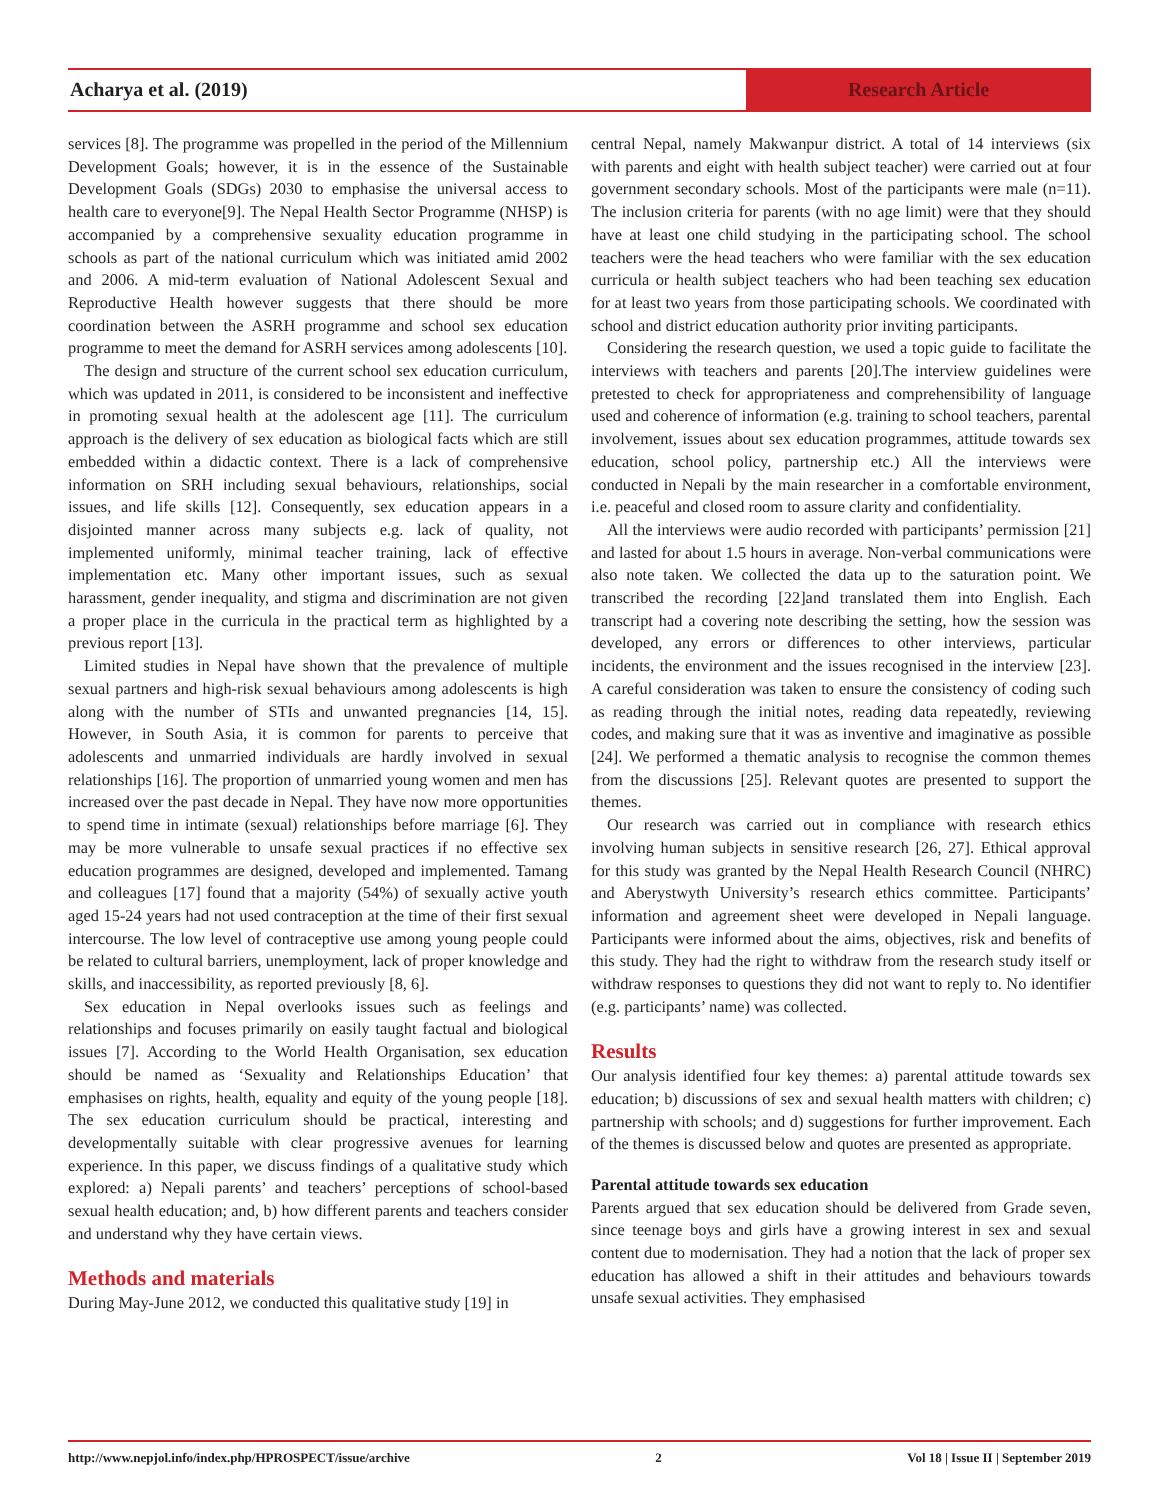Acharya et al. (2019) Research Article
services [8]. The programme was propelled in the period of the Millennium Development Goals; however, it is in the essence of the Sustainable Development Goals (SDGs) 2030 to emphasise the universal access to health care to everyone[9]. The Nepal Health Sector Programme (NHSP) is accompanied by a comprehensive sexuality education programme in schools as part of the national curriculum which was initiated amid 2002 and 2006. A mid-term evaluation of National Adolescent Sexual and Reproductive Health however suggests that there should be more coordination between the ASRH programme and school sex education programme to meet the demand for ASRH services among adolescents [10].
The design and structure of the current school sex education curriculum, which was updated in 2011, is considered to be inconsistent and ineffective in promoting sexual health at the adolescent age [11]. The curriculum approach is the delivery of sex education as biological facts which are still embedded within a didactic context. There is a lack of comprehensive information on SRH including sexual behaviours, relationships, social issues, and life skills [12]. Consequently, sex education appears in a disjointed manner across many subjects e.g. lack of quality, not implemented uniformly, minimal teacher training, lack of effective implementation etc. Many other important issues, such as sexual harassment, gender inequality, and stigma and discrimination are not given a proper place in the curricula in the practical term as highlighted by a previous report [13].
Limited studies in Nepal have shown that the prevalence of multiple sexual partners and high-risk sexual behaviours among adolescents is high along with the number of STIs and unwanted pregnancies [14, 15]. However, in South Asia, it is common for parents to perceive that adolescents and unmarried individuals are hardly involved in sexual relationships [16]. The proportion of unmarried young women and men has increased over the past decade in Nepal. They have now more opportunities to spend time in intimate (sexual) relationships before marriage [6]. They may be more vulnerable to unsafe sexual practices if no effective sex education programmes are designed, developed and implemented. Tamang and colleagues [17] found that a majority (54%) of sexually active youth aged 15-24 years had not used contraception at the time of their first sexual intercourse. The low level of contraceptive use among young people could be related to cultural barriers, unemployment, lack of proper knowledge and skills, and inaccessibility, as reported previously [8, 6].
Sex education in Nepal overlooks issues such as feelings and relationships and focuses primarily on easily taught factual and biological issues [7]. According to the World Health Organisation, sex education should be named as ‘Sexuality and Relationships Education’ that emphasises on rights, health, equality and equity of the young people [18]. The sex education curriculum should be practical, interesting and developmentally suitable with clear progressive avenues for learning experience. In this paper, we discuss findings of a qualitative study which explored: a) Nepali parents’ and teachers’ perceptions of school-based sexual health education; and, b) how different parents and teachers consider and understand why they have certain views.
Methods and materials
During May-June 2012, we conducted this qualitative study [19] in
central Nepal, namely Makwanpur district. A total of 14 interviews (six with parents and eight with health subject teacher) were carried out at four government secondary schools. Most of the participants were male (n=11). The inclusion criteria for parents (with no age limit) were that they should have at least one child studying in the participating school. The school teachers were the head teachers who were familiar with the sex education curricula or health subject teachers who had been teaching sex education for at least two years from those participating schools. We coordinated with school and district education authority prior inviting participants.
Considering the research question, we used a topic guide to facilitate the interviews with teachers and parents [20].The interview guidelines were pretested to check for appropriateness and comprehensibility of language used and coherence of information (e.g. training to school teachers, parental involvement, issues about sex education programmes, attitude towards sex education, school policy, partnership etc.) All the interviews were conducted in Nepali by the main researcher in a comfortable environment, i.e. peaceful and closed room to assure clarity and confidentiality.
All the interviews were audio recorded with participants’ permission [21] and lasted for about 1.5 hours in average. Non-verbal communications were also note taken. We collected the data up to the saturation point. We transcribed the recording [22]and translated them into English. Each transcript had a covering note describing the setting, how the session was developed, any errors or differences to other interviews, particular incidents, the environment and the issues recognised in the interview [23]. A careful consideration was taken to ensure the consistency of coding such as reading through the initial notes, reading data repeatedly, reviewing codes, and making sure that it was as inventive and imaginative as possible [24]. We performed a thematic analysis to recognise the common themes from the discussions [25]. Relevant quotes are presented to support the themes.
Our research was carried out in compliance with research ethics involving human subjects in sensitive research [26, 27]. Ethical approval for this study was granted by the Nepal Health Research Council (NHRC) and Aberystwyth University’s research ethics committee. Participants’ information and agreement sheet were developed in Nepali language. Participants were informed about the aims, objectives, risk and benefits of this study. They had the right to withdraw from the research study itself or withdraw responses to questions they did not want to reply to. No identifier (e.g. participants’ name) was collected.
Results
Our analysis identified four key themes: a) parental attitude towards sex education; b) discussions of sex and sexual health matters with children; c) partnership with schools; and d) suggestions for further improvement. Each of the themes is discussed below and quotes are presented as appropriate.
Parental attitude towards sex education
Parents argued that sex education should be delivered from Grade seven, since teenage boys and girls have a growing interest in sex and sexual content due to modernisation. They had a notion that the lack of proper sex education has allowed a shift in their attitudes and behaviours towards unsafe sexual activities. They emphasised
http://www.nepjol.info/index.php/HPROSPECT/issue/archive 2 Vol 18 | Issue II | September 2019